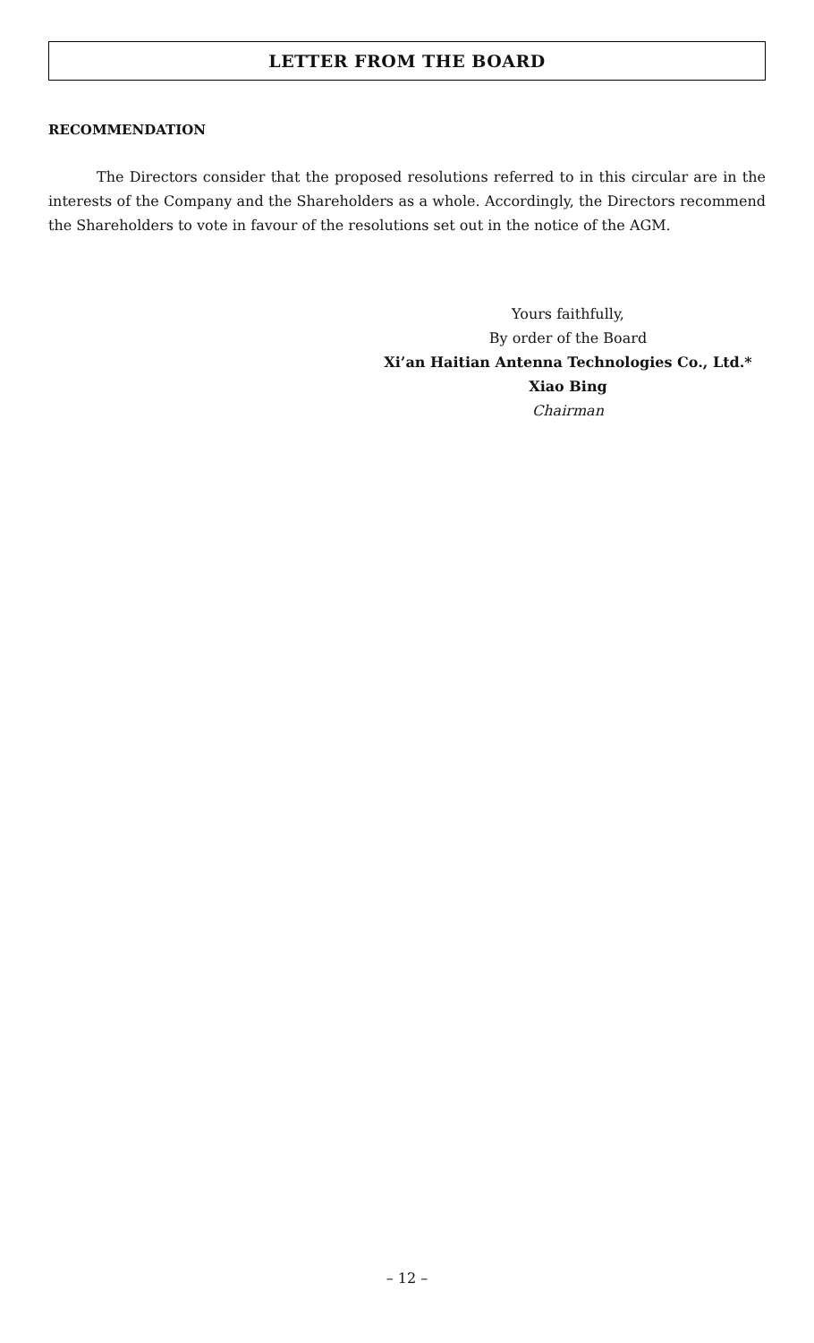LETTER FROM THE BOARD
RECOMMENDATION
The Directors consider that the proposed resolutions referred to in this circular are in the interests of the Company and the Shareholders as a whole. Accordingly, the Directors recommend the Shareholders to vote in favour of the resolutions set out in the notice of the AGM.
Yours faithfully,
By order of the Board
Xi’an Haitian Antenna Technologies Co., Ltd.*
Xiao Bing
Chairman
– 12 –